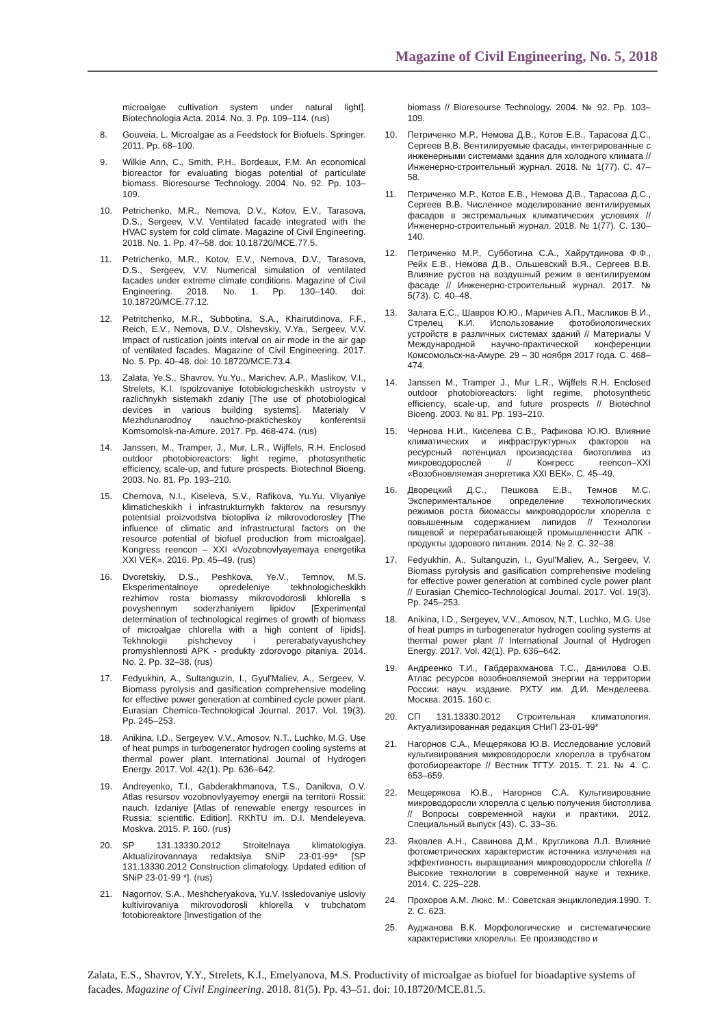Magazine of Civil Engineering, No. 5, 2018
microalgae cultivation system under natural light]. Biotechnologia Acta. 2014. No. 3. Pp. 109–114. (rus)
8. Gouveia, L. Microalgae as a Feedstock for Biofuels. Springer. 2011. Pp. 68–100.
9. Wilkie Ann, C., Smith, P.H., Bordeaux, F.M. An economical bioreactor for evaluating biogas potential of particulate biomass. Bioresourse Technology. 2004. No. 92. Pp. 103–109.
10. Petrichenko, M.R., Nemova, D.V., Kotov, E.V., Tarasova, D.S., Sergeev, V.V. Ventilated facade integrated with the HVAC system for cold climate. Magazine of Civil Engineering. 2018. No. 1. Pp. 47–58. doi: 10.18720/MCE.77.5.
11. Petrichenko, M.R., Kotov, E.V., Nemova, D.V., Tarasova, D.S., Sergeev, V.V. Numerical simulation of ventilated facades under extreme climate conditions. Magazine of Civil Engineering. 2018. No. 1. Pp. 130–140. doi: 10.18720/MCE.77.12.
12. Petritchenko, M.R., Subbotina, S.A., Khairutdinova, F.F., Reich, E.V., Nemova, D.V., Olshevskiy, V.Ya., Sergeev, V.V. Impact of rustication joints interval on air mode in the air gap of ventilated facades. Magazine of Civil Engineering. 2017. No. 5. Pp. 40–48. doi: 10.18720/MCE.73.4.
13. Zalata, Ye.S., Shavrov, Yu.Yu., Marichev, A.P., Maslikov, V.I., Strelets, K.I. Ispolzovaniye fotobiologicheskikh ustroystv v razlichnykh sistemakh zdaniy [The use of photobiological devices in various building systems]. Materialy V Mezhdunarodnoy nauchno-prakticheskoy konferentsii Komsomolsk-na-Amure. 2017. Pp. 468-474. (rus)
14. Janssen, M., Tramper, J., Mur, L.R., Wijffels, R.H. Enclosed outdoor photobioreactors: light regime, photosynthetic efficiency, scale-up, and future prospects. Biotechnol Bioeng. 2003. No. 81. Pp. 193–210.
15. Chernova, N.I., Kiseleva, S.V., Rafikova, Yu.Yu. Vliyaniye klimaticheskikh i infrastrukturnykh faktorov na resursnyy potentsial proizvodstva biotopliva iz mikrovodorosley [The influence of climatic and infrastructural factors on the resource potential of biofuel production from microalgae]. Kongress reencon – XXI «Vozobnovlyayemaya energetika XXI VEK». 2016. Pp. 45–49. (rus)
16. Dvoretskiy, D.S., Peshkova, Ye.V., Temnov, M.S. Eksperimentalnoye opredeleniye tekhnologicheskikh rezhimov rosta biomassy mikrovodorosli khlorella s povyshennym soderzhaniyem lipidov [Experimental determination of technological regimes of growth of biomass of microalgae chlorella with a high content of lipids]. Tekhnologii pishchevoy i pererabatyvayushchey promyshlennosti APK - produkty zdorovogo pitaniya. 2014. No. 2. Pp. 32–38. (rus)
17. Fedyukhin, A., Sultanguzin, I., Gyul'Maliev, A., Sergeev, V. Biomass pyrolysis and gasification comprehensive modeling for effective power generation at combined cycle power plant. Eurasian Chemico-Technological Journal. 2017. Vol. 19(3). Pp. 245–253.
18. Anikina, I.D., Sergeyev, V.V., Amosov, N.T., Luchko, M.G. Use of heat pumps in turbogenerator hydrogen cooling systems at thermal power plant. International Journal of Hydrogen Energy. 2017. Vol. 42(1). Pp. 636–642.
19. Andreyenko, T.I., Gabderakhmanova, T.S., Danilova, O.V. Atlas resursov vozobnovlyayemoy energii na territorii Rossii: nauch. Izdaniye [Atlas of renewable energy resources in Russia: scientific. Edition]. RKhTU im. D.I. Mendeleyeva. Moskva. 2015. P. 160. (rus)
20. SP 131.13330.2012 Stroitelnaya klimatologiya. Aktualizirovannaya redaktsiya SNiP 23-01-99* [SP 131.13330.2012 Construction climatology. Updated edition of SNiP 23-01-99 *]. (rus)
21. Nagornov, S.A., Meshcheryakova, Yu.V. Issledovaniye usloviy kultivirovaniya mikrovodorosli khlorella v trubchatom fotobioreaktore [Investigation of the
biomass // Bioresourse Technology. 2004. № 92. Pp. 103–109.
10. Петриченко М.Р., Немова Д.В., Котов Е.В., Тарасова Д.С., Сергеев В.В. Вентилируемые фасады, интегрированные с инженерными системами здания для холодного климата // Инженерно-строительный журнал. 2018. № 1(77). С. 47–58.
11. Петриченко М.Р., Котов Е.В., Немова Д.В., Тарасова Д.С., Сергеев В.В. Численное моделирование вентилируемых фасадов в экстремальных климатических условиях // Инженерно-строительный журнал. 2018. № 1(77). С. 130–140.
12. Петриченко М.Р., Субботина С.А., Хайрутдинова Ф.Ф., Рейх Е.В., Немова Д.В., Ольшевский В.Я., Сергеев В.В. Влияние рустов на воздушный режим в вентилируемом фасаде // Инженерно-строительный журнал. 2017. № 5(73). С. 40–48.
13. Залата Е.С., Шавров Ю.Ю., Маричев А.П., Масликов В.И., Стрелец К.И. Использование фотобиологических устройств в различных системах зданий // Материалы V Международной научно-практической конференции Комсомольск-на-Амуре. 29 – 30 ноября 2017 года. С. 468–474.
14. Janssen M., Tramper J., Mur L.R., Wijffels R.H. Enclosed outdoor photobioreactors: light regime, photosynthetic efficiency, scale-up, and future prospects // Biotechnol Bioeng. 2003. № 81. Pp. 193–210.
15. Чернова Н.И., Киселева С.В., Рафикова Ю.Ю. Влияние климатических и инфраструктурных факторов на ресурсный потенциал производства биотоплива из микроводорослей // Конгресс reencon–XXI «Возобновляемая энергетика XXI ВЕК». С. 45–49.
16. Дворецкий Д.С., Пешкова Е.В., Темнов М.С. Экспериментальное определение технологических режимов роста биомассы микроводоросли хлорелла с повышенным содержанием липидов // Технологии пищевой и перерабатывающей промышленности АПК - продукты здорового питания. 2014. № 2. С. 32–38.
17. Fedyukhin, A., Sultanguzin, I., Gyul'Maliev, A., Sergeev, V. Biomass pyrolysis and gasification comprehensive modeling for effective power generation at combined cycle power plant // Eurasian Chemico-Technological Journal. 2017. Vol. 19(3). Pp. 245–253.
18. Anikina, I.D., Sergeyev, V.V., Amosov, N.T., Luchko, M.G. Use of heat pumps in turbogenerator hydrogen cooling systems at thermal power plant // International Journal of Hydrogen Energy. 2017. Vol. 42(1). Pp. 636–642.
19. Андреенко Т.И., Габдерахманова Т.С., Данилова О.В. Атлас ресурсов возобновляемой энергии на территории России: науч. издание. РХТУ им. Д.И. Менделеева. Москва. 2015. 160 с.
20. СП 131.13330.2012 Строительная климатология. Актуализированная редакция СНиП 23-01-99*
21. Нагорнов С.А., Мещерякова Ю.В. Исследование условий культивирования микроводоросли хлорелла в трубчатом фотобиореакторе // Вестник ТГТУ. 2015. Т. 21. № 4. С. 653–659.
22. Мещерякова Ю.В., Нагорнов С.А. Культивирование микроводоросли хлорелла с целью получения биотоплива // Вопросы современной науки и практики. 2012. Специальный выпуск (43). С. 33–36.
23. Яковлев А.Н., Савинова Д.М., Кругликова Л.Л. Влияние фотометрических характеристик источника излучения на эффективность выращивания микроводоросли chlorella // Высокие технологии в современной науке и технике. 2014. С. 225–228.
24. Прохоров А.М. Люкс. М.: Советская энциклопедия.1990. Т. 2. С. 623.
25. Ауджанова В.К. Морфологические и систематические характеристики хлореллы. Ее производство и
Zalata, E.S., Shavrov, Y.Y., Strelets, K.I., Emelyanova, M.S. Productivity of microalgae as biofuel for bioadaptive systems of facades. Magazine of Civil Engineering. 2018. 81(5). Pp. 43–51. doi: 10.18720/MCE.81.5.